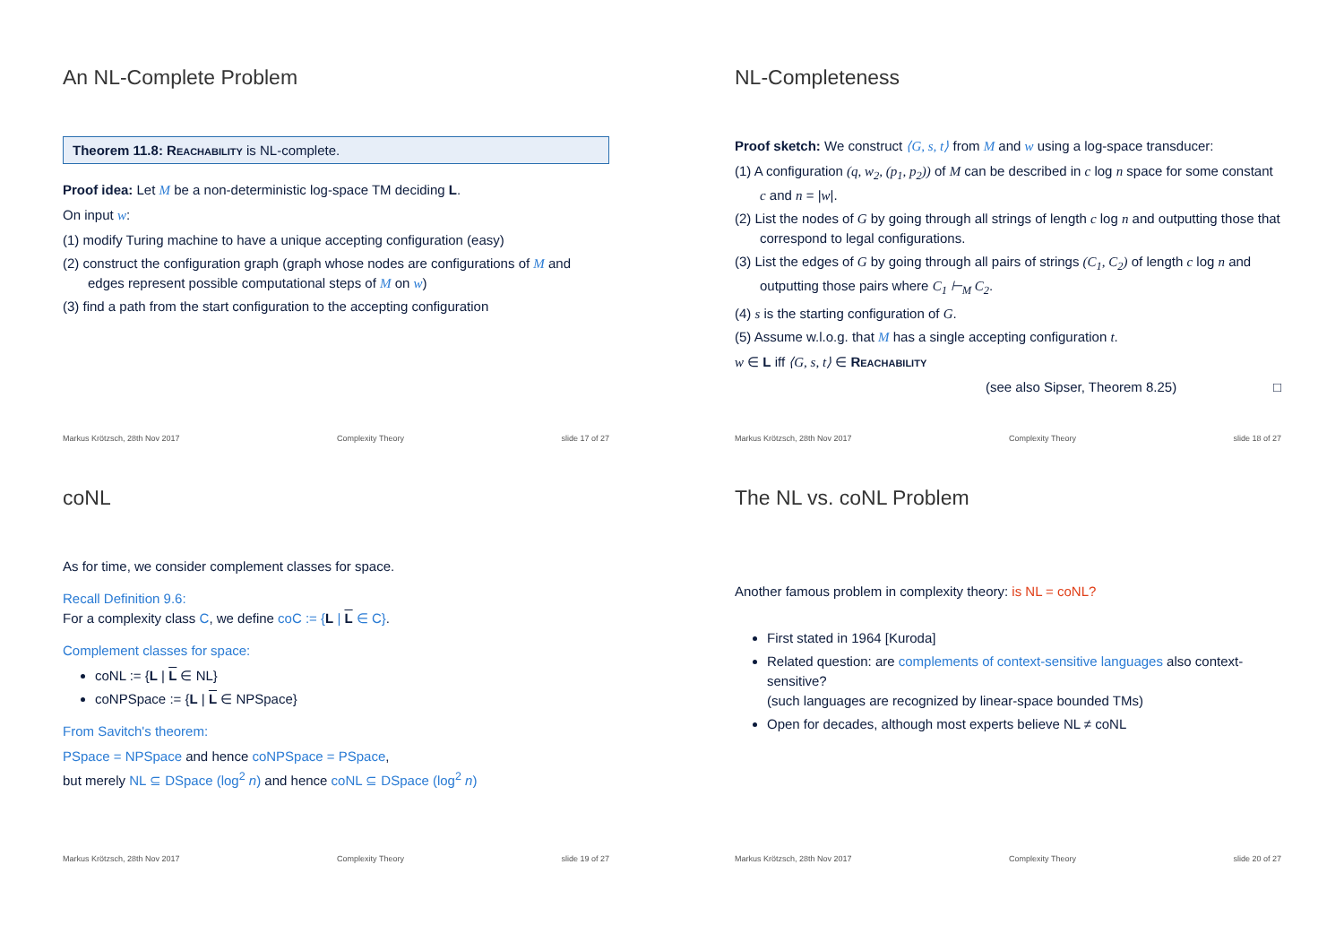An NL-Complete Problem
Theorem 11.8: Reachability is NL-complete.
Proof idea: Let M be a non-deterministic log-space TM deciding L.
On input w:
(1) modify Turing machine to have a unique accepting configuration (easy)
(2) construct the configuration graph (graph whose nodes are configurations of M and edges represent possible computational steps of M on w)
(3) find a path from the start configuration to the accepting configuration
Markus Krötzsch, 28th Nov 2017 Complexity Theory slide 17 of 27
NL-Completeness
Proof sketch: We construct ⟨G, s, t⟩ from M and w using a log-space transducer:
(1) A configuration (q, w<sub>2</sub>, (p<sub>1</sub>, p<sub>2</sub>)) of M can be described in c log n space for some constant c and n = |w|.
(2) List the nodes of G by going through all strings of length c log n and outputting those that correspond to legal configurations.
(3) List the edges of G by going through all pairs of strings (C<sub>1</sub>, C<sub>2</sub>) of length c log n and outputting those pairs where C<sub>1</sub> ⊢<sub>M</sub> C<sub>2</sub>.
(4) s is the starting configuration of G.
(5) Assume w.l.o.g. that M has a single accepting configuration t.
w ∈ L iff ⟨G, s, t⟩ ∈ Reachability
(see also Sipser, Theorem 8.25) □
Markus Krötzsch, 28th Nov 2017 Complexity Theory slide 18 of 27
coNL
As for time, we consider complement classes for space.
Recall Definition 9.6:
For a complexity class C, we define coC := {L | L ∈ C}.
Complement classes for space:
coNL := {L | L ∈ NL}
coNPSpace := {L | L ∈ NPSpace}
From Savitch's theorem:
PSpace = NPSpace and hence coNPSpace = PSpace,
but merely NL ⊆ DSpace (log<sup>2</sup> n) and hence coNL ⊆ DSpace (log<sup>2</sup> n)
Markus Krötzsch, 28th Nov 2017 Complexity Theory slide 19 of 27
The NL vs. coNL Problem
Another famous problem in complexity theory: is NL = coNL?
First stated in 1964 [Kuroda]
Related question: are complements of context-sensitive languages also context-sensitive?
(such languages are recognized by linear-space bounded TMs)
Open for decades, although most experts believe NL ≠ coNL
Markus Krötzsch, 28th Nov 2017 Complexity Theory slide 20 of 27